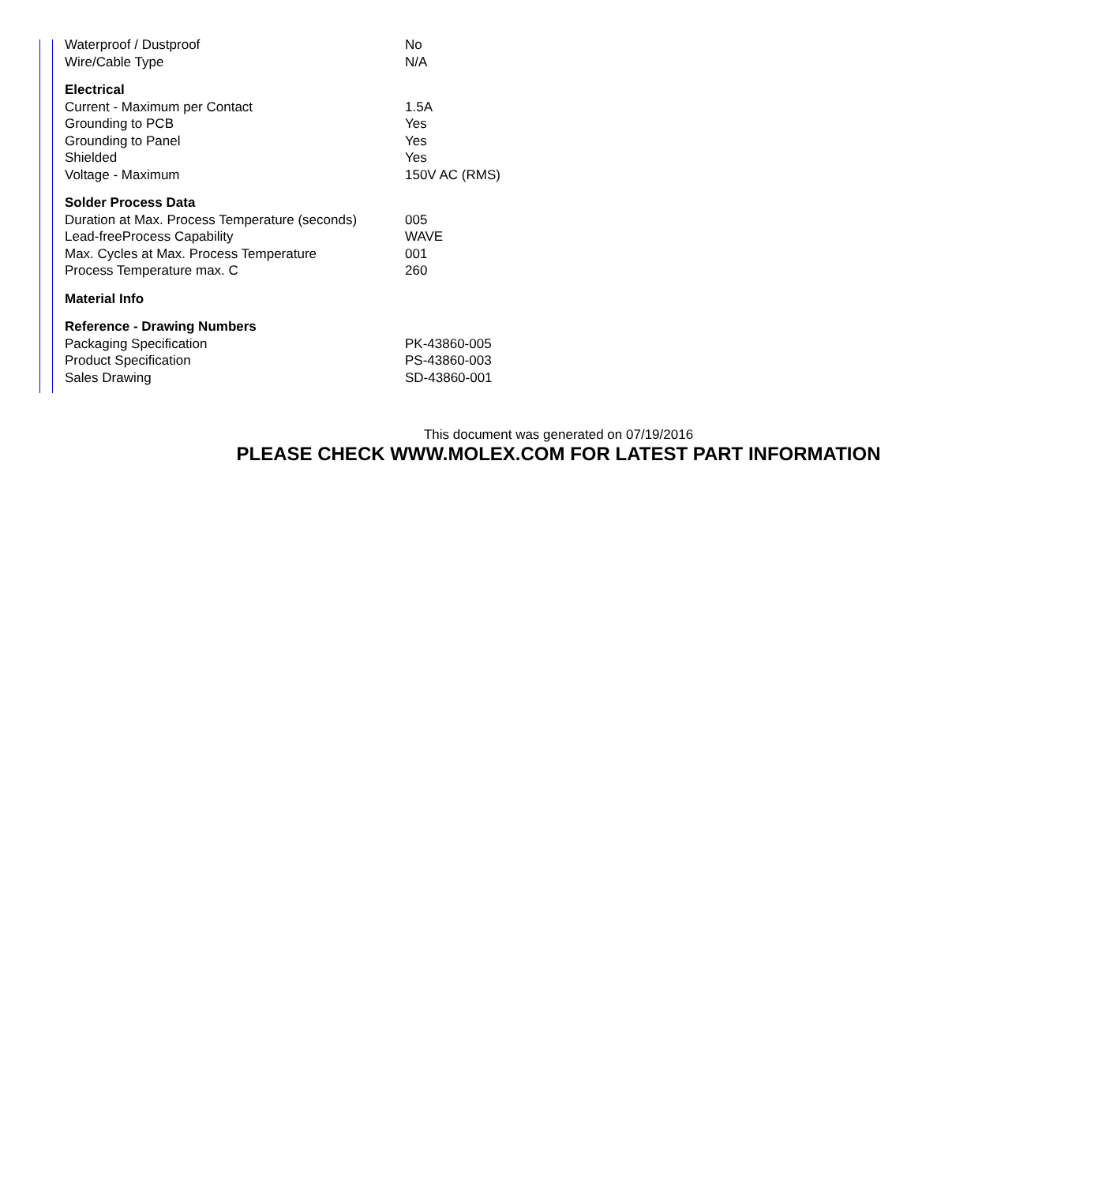| Waterproof / Dustproof | No |
| Wire/Cable Type | N/A |
| Electrical | |
| Current - Maximum per Contact | 1.5A |
| Grounding to PCB | Yes |
| Grounding to Panel | Yes |
| Shielded | Yes |
| Voltage - Maximum | 150V AC (RMS) |
| Solder Process Data | |
| Duration at Max. Process Temperature (seconds) | 005 |
| Lead-freeProcess Capability | WAVE |
| Max. Cycles at Max. Process Temperature | 001 |
| Process Temperature max. C | 260 |
| Material Info | |
| Reference - Drawing Numbers | |
| Packaging Specification | PK-43860-005 |
| Product Specification | PS-43860-003 |
| Sales Drawing | SD-43860-001 |
This document was generated on 07/19/2016
PLEASE CHECK WWW.MOLEX.COM FOR LATEST PART INFORMATION